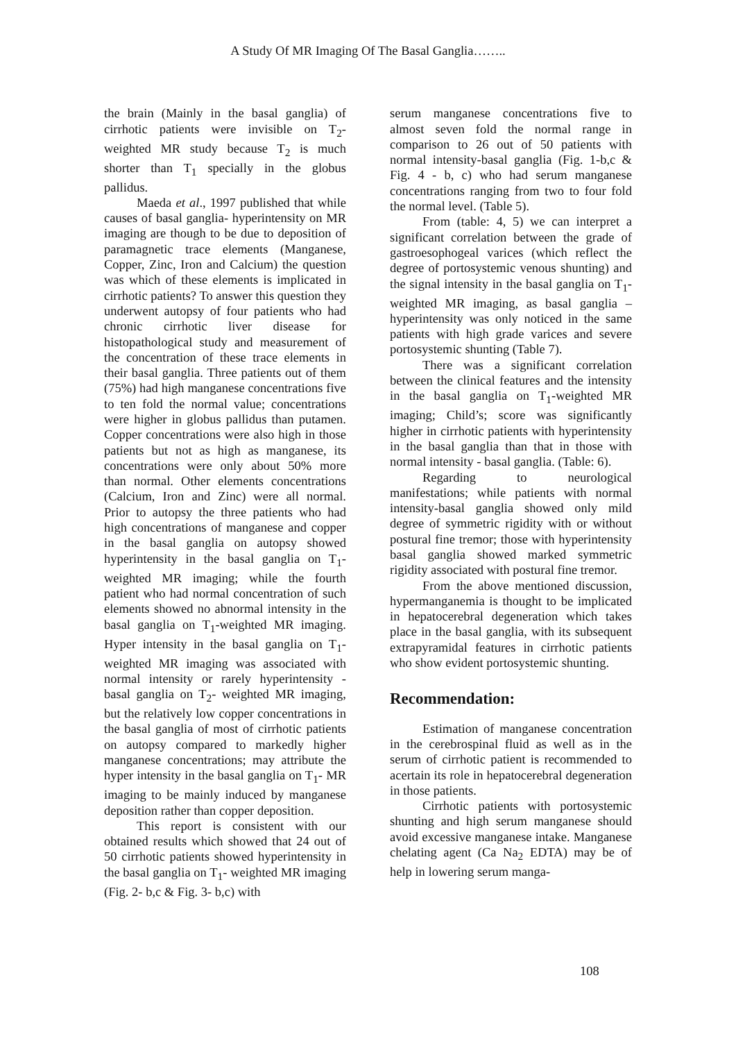A Study Of MR Imaging Of The Basal Ganglia……..
the brain (Mainly in the basal ganglia) of cirrhotic patients were invisible on T<sub>2</sub>-weighted MR study because T<sub>2</sub> is much shorter than T<sub>1</sub> specially in the globus pallidus.
Maeda et al., 1997 published that while causes of basal ganglia- hyperintensity on MR imaging are though to be due to deposition of paramagnetic trace elements (Manganese, Copper, Zinc, Iron and Calcium) the question was which of these elements is implicated in cirrhotic patients? To answer this question they underwent autopsy of four patients who had chronic cirrhotic liver disease for histopathological study and measurement of the concentration of these trace elements in their basal ganglia. Three patients out of them (75%) had high manganese concentrations five to ten fold the normal value; concentrations were higher in globus pallidus than putamen. Copper concentrations were also high in those patients but not as high as manganese, its concentrations were only about 50% more than normal. Other elements concentrations (Calcium, Iron and Zinc) were all normal. Prior to autopsy the three patients who had high concentrations of manganese and copper in the basal ganglia on autopsy showed hyperintensity in the basal ganglia on T<sub>1</sub>-weighted MR imaging; while the fourth patient who had normal concentration of such elements showed no abnormal intensity in the basal ganglia on T<sub>1</sub>-weighted MR imaging. Hyper intensity in the basal ganglia on T<sub>1</sub>- weighted MR imaging was associated with normal intensity or rarely hyperintensity - basal ganglia on T<sub>2</sub>- weighted MR imaging, but the relatively low copper concentrations in the basal ganglia of most of cirrhotic patients on autopsy compared to markedly higher manganese concentrations; may attribute the hyper intensity in the basal ganglia on T<sub>1</sub>- MR imaging to be mainly induced by manganese deposition rather than copper deposition.
This report is consistent with our obtained results which showed that 24 out of 50 cirrhotic patients showed hyperintensity in the basal ganglia on T<sub>1</sub>- weighted MR imaging (Fig. 2- b,c & Fig. 3- b,c) with
serum manganese concentrations five to almost seven fold the normal range in comparison to 26 out of 50 patients with normal intensity-basal ganglia (Fig. 1-b,c & Fig. 4 - b, c) who had serum manganese concentrations ranging from two to four fold the normal level. (Table 5).
From (table: 4, 5) we can interpret a significant correlation between the grade of gastroesophogeal varices (which reflect the degree of portosystemic venous shunting) and the signal intensity in the basal ganglia on T<sub>1</sub>- weighted MR imaging, as basal ganglia – hyperintensity was only noticed in the same patients with high grade varices and severe portosystemic shunting (Table 7).
There was a significant correlation between the clinical features and the intensity in the basal ganglia on T<sub>1</sub>-weighted MR imaging; Child’s; score was significantly higher in cirrhotic patients with hyperintensity in the basal ganglia than that in those with normal intensity - basal ganglia. (Table: 6).
Regarding to neurological manifestations; while patients with normal intensity-basal ganglia showed only mild degree of symmetric rigidity with or without postural fine tremor; those with hyperintensity basal ganglia showed marked symmetric rigidity associated with postural fine tremor.
From the above mentioned discussion, hypermanganemia is thought to be implicated in hepatocerebral degeneration which takes place in the basal ganglia, with its subsequent extrapyramidal features in cirrhotic patients who show evident portosystemic shunting.
Recommendation:
Estimation of manganese concentration in the cerebrospinal fluid as well as in the serum of cirrhotic patient is recommended to acertain its role in hepatocerebral degeneration in those patients.
Cirrhotic patients with portosystemic shunting and high serum manganese should avoid excessive manganese intake. Manganese chelating agent (Ca Na<sub>2</sub> EDTA) may be of help in lowering serum manga-
108